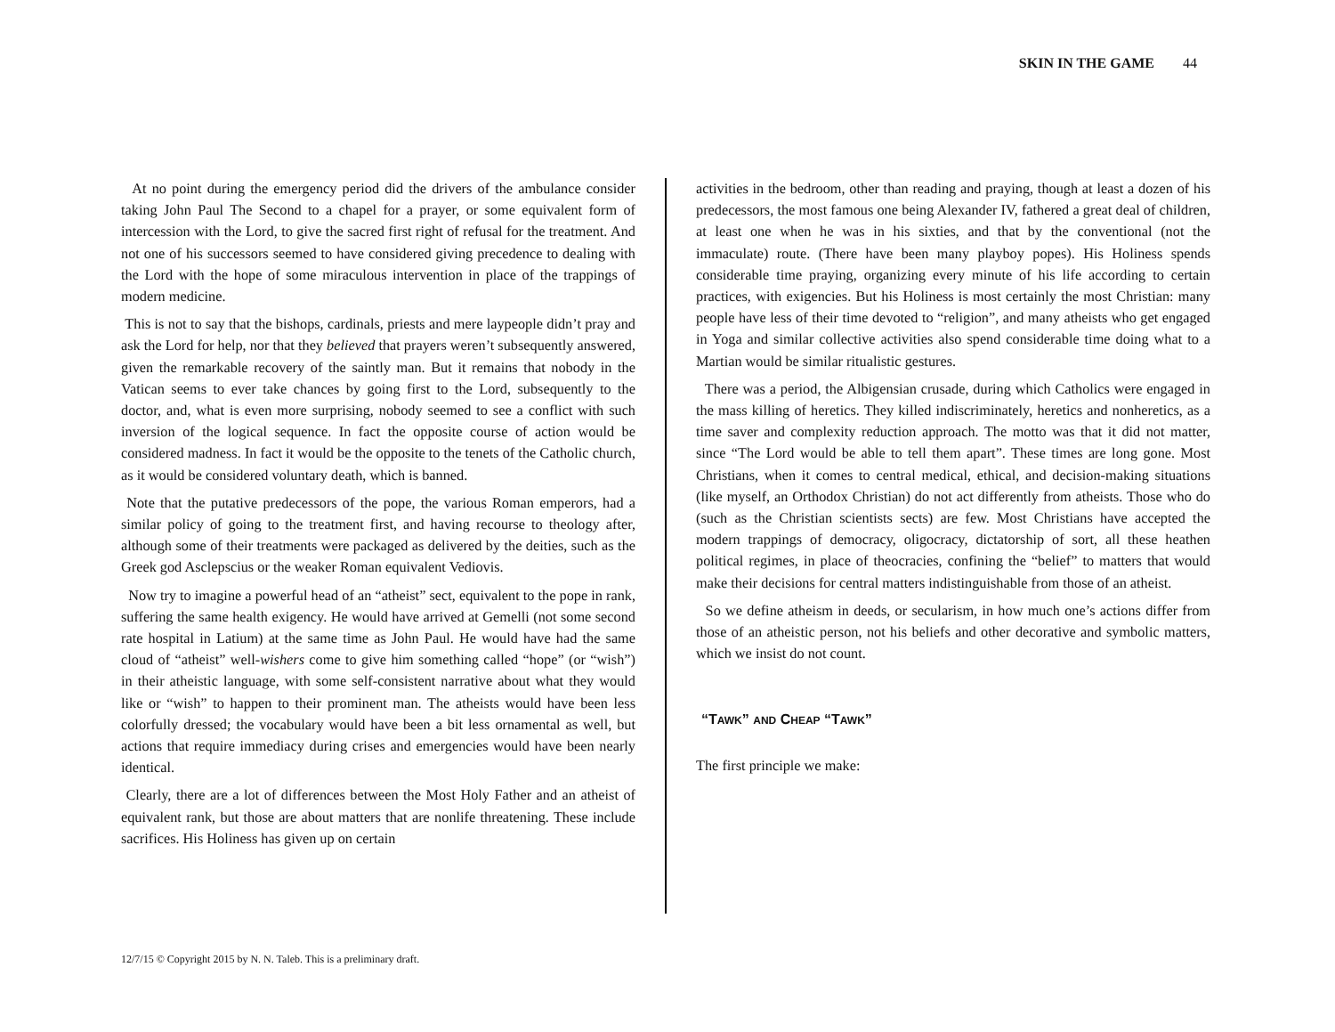SKIN IN THE GAME 44
At no point during the emergency period did the drivers of the ambulance consider taking John Paul The Second to a chapel for a prayer, or some equivalent form of intercession with the Lord, to give the sacred first right of refusal for the treatment. And not one of his successors seemed to have considered giving precedence to dealing with the Lord with the hope of some miraculous intervention in place of the trappings of modern medicine.
This is not to say that the bishops, cardinals, priests and mere laypeople didn’t pray and ask the Lord for help, nor that they believed that prayers weren’t subsequently answered, given the remarkable recovery of the saintly man. But it remains that nobody in the Vatican seems to ever take chances by going first to the Lord, subsequently to the doctor, and, what is even more surprising, nobody seemed to see a conflict with such inversion of the logical sequence. In fact the opposite course of action would be considered madness. In fact it would be the opposite to the tenets of the Catholic church, as it would be considered voluntary death, which is banned.
Note that the putative predecessors of the pope, the various Roman emperors, had a similar policy of going to the treatment first, and having recourse to theology after, although some of their treatments were packaged as delivered by the deities, such as the Greek god Asclepscius or the weaker Roman equivalent Vediovis.
Now try to imagine a powerful head of an “atheist” sect, equivalent to the pope in rank, suffering the same health exigency. He would have arrived at Gemelli (not some second rate hospital in Latium) at the same time as John Paul. He would have had the same cloud of “atheist” well-wishers come to give him something called “hope” (or “wish”) in their atheistic language, with some self-consistent narrative about what they would like or “wish” to happen to their prominent man. The atheists would have been less colorfully dressed; the vocabulary would have been a bit less ornamental as well, but actions that require immediacy during crises and emergencies would have been nearly identical.
Clearly, there are a lot of differences between the Most Holy Father and an atheist of equivalent rank, but those are about matters that are nonlife threatening. These include sacrifices. His Holiness has given up on certain
activities in the bedroom, other than reading and praying, though at least a dozen of his predecessors, the most famous one being Alexander IV, fathered a great deal of children, at least one when he was in his sixties, and that by the conventional (not the immaculate) route. (There have been many playboy popes). His Holiness spends considerable time praying, organizing every minute of his life according to certain practices, with exigencies. But his Holiness is most certainly the most Christian: many people have less of their time devoted to “religion”, and many atheists who get engaged in Yoga and similar collective activities also spend considerable time doing what to a Martian would be similar ritualistic gestures.
There was a period, the Albigensian crusade, during which Catholics were engaged in the mass killing of heretics. They killed indiscriminately, heretics and nonheretics, as a time saver and complexity reduction approach. The motto was that it did not matter, since “The Lord would be able to tell them apart”. These times are long gone. Most Christians, when it comes to central medical, ethical, and decision-making situations (like myself, an Orthodox Christian) do not act differently from atheists. Those who do (such as the Christian scientists sects) are few. Most Christians have accepted the modern trappings of democracy, oligocracy, dictatorship of sort, all these heathen political regimes, in place of theocracies, confining the “belief” to matters that would make their decisions for central matters indistinguishable from those of an atheist.
So we define atheism in deeds, or secularism, in how much one’s actions differ from those of an atheistic person, not his beliefs and other decorative and symbolic matters, which we insist do not count.
“TAWK” AND CHEAP “TAWK”
The first principle we make:
12/7/15 © Copyright 2015 by N. N. Taleb. This is a preliminary draft.